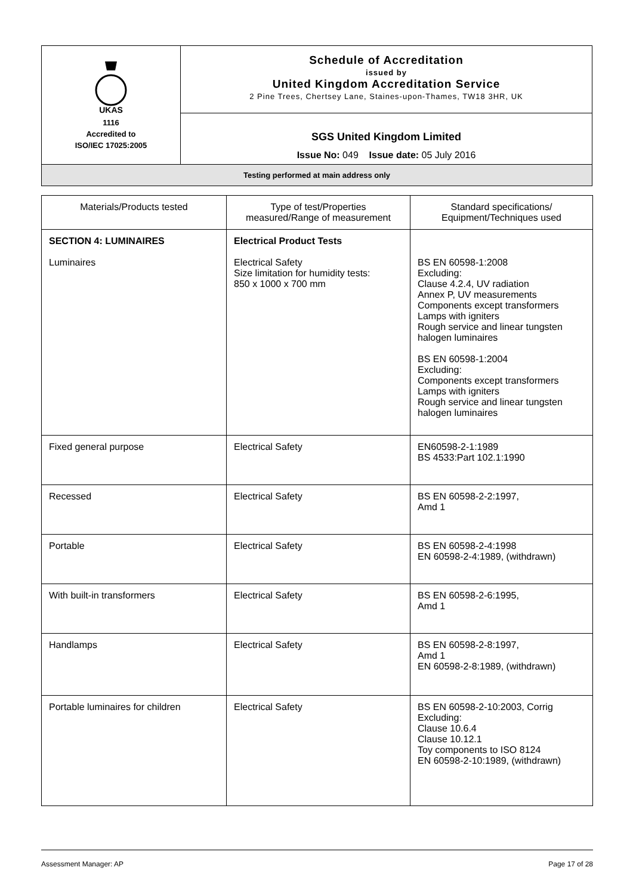| UKAS 1116 Accredited to ISO/IEC 17025:2005 | Schedule of Accreditation issued by United Kingdom Accreditation Service 2 Pine Trees, Chertsey Lane, Staines-upon-Thames, TW18 3HR, UK |
| | SGS United Kingdom Limited Issue No: 049 Issue date: 05 July 2016 |
| Testing performed at main address only | |
| Materials/Products tested | Type of test/Properties measured/Range of measurement | Standard specifications/ Equipment/Techniques used |
| --- | --- | --- |
| SECTION 4: LUMINAIRES Luminaires | Electrical Product Tests Electrical Safety Size limitation for humidity tests: 850 x 1000 x 700 mm | BS EN 60598-1:2008 Excluding: Clause 4.2.4, UV radiation Annex P, UV measurements Components except transformers Lamps with igniters Rough service and linear tungsten halogen luminaires BS EN 60598-1:2004 Excluding: Components except transformers Lamps with igniters Rough service and linear tungsten halogen luminaires |
| Fixed general purpose | Electrical Safety | EN60598-2-1:1989 BS 4533:Part 102.1:1990 |
| Recessed | Electrical Safety | BS EN 60598-2-2:1997, Amd 1 |
| Portable | Electrical Safety | BS EN 60598-2-4:1998 EN 60598-2-4:1989, (withdrawn) |
| With built-in transformers | Electrical Safety | BS EN 60598-2-6:1995, Amd 1 |
| Handlamps | Electrical Safety | BS EN 60598-2-8:1997, Amd 1 EN 60598-2-8:1989, (withdrawn) |
| Portable luminaires for children | Electrical Safety | BS EN 60598-2-10:2003, Corrig Excluding: Clause 10.6.4 Clause 10.12.1 Toy components to ISO 8124 EN 60598-2-10:1989, (withdrawn) |
Assessment Manager: AP Page 17 of 28